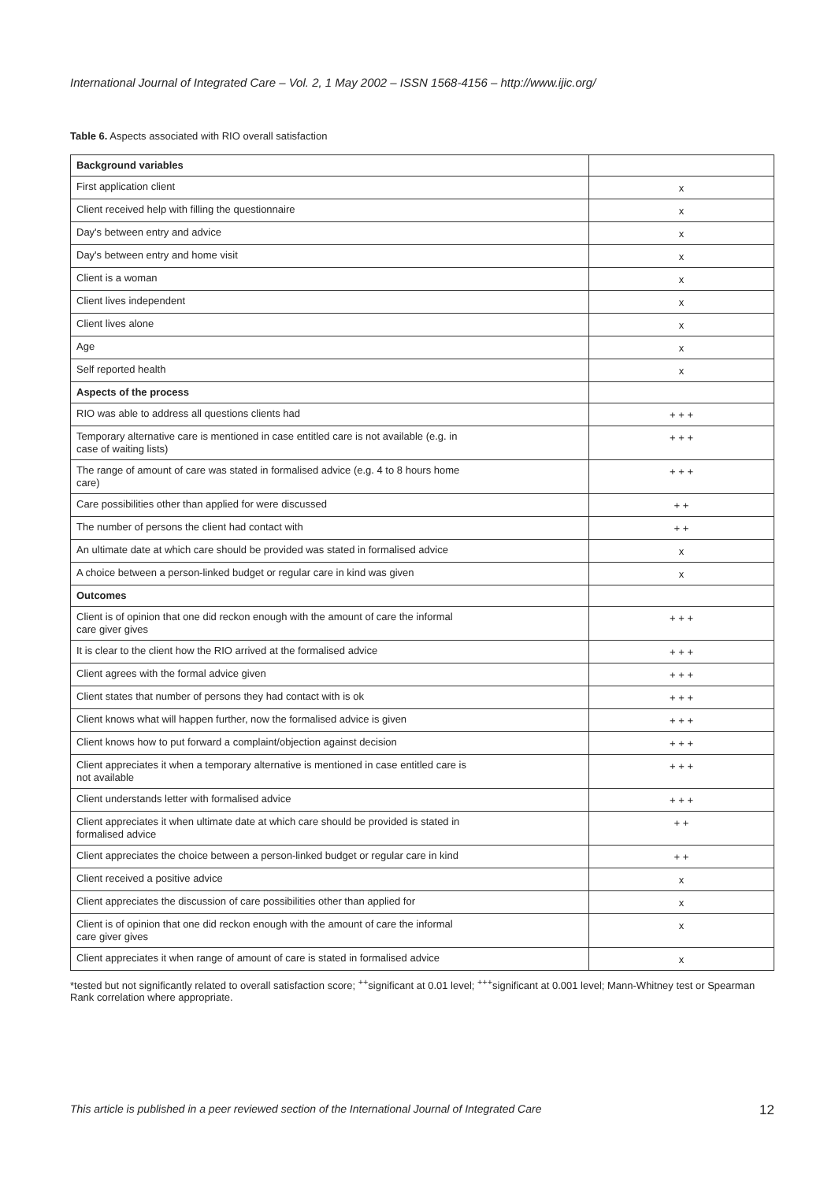International Journal of Integrated Care – Vol. 2, 1 May 2002 – ISSN 1568-4156 – http://www.ijic.org/
Table 6. Aspects associated with RIO overall satisfaction
| Background variables | |
| First application client | x |
| Client received help with filling the questionnaire | x |
| Day's between entry and advice | x |
| Day's between entry and home visit | x |
| Client is a woman | x |
| Client lives independent | x |
| Client lives alone | x |
| Age | x |
| Self reported health | x |
| Aspects of the process | |
| RIO was able to address all questions clients had | + + + |
| Temporary alternative care is mentioned in case entitled care is not available (e.g. in case of waiting lists) | + + + |
| The range of amount of care was stated in formalised advice (e.g. 4 to 8 hours home care) | + + + |
| Care possibilities other than applied for were discussed | + + |
| The number of persons the client had contact with | + + |
| An ultimate date at which care should be provided was stated in formalised advice | x |
| A choice between a person-linked budget or regular care in kind was given | x |
| Outcomes | |
| Client is of opinion that one did reckon enough with the amount of care the informal care giver gives | + + + |
| It is clear to the client how the RIO arrived at the formalised advice | + + + |
| Client agrees with the formal advice given | + + + |
| Client states that number of persons they had contact with is ok | + + + |
| Client knows what will happen further, now the formalised advice is given | + + + |
| Client knows how to put forward a complaint/objection against decision | + + + |
| Client appreciates it when a temporary alternative is mentioned in case entitled care is not available | + + + |
| Client understands letter with formalised advice | + + + |
| Client appreciates it when ultimate date at which care should be provided is stated in formalised advice | + + |
| Client appreciates the choice between a person-linked budget or regular care in kind | + + |
| Client received a positive advice | x |
| Client appreciates the discussion of care possibilities other than applied for | x |
| Client is of opinion that one did reckon enough with the amount of care the informal care giver gives | x |
| Client appreciates it when range of amount of care is stated in formalised advice | x |
*tested but not significantly related to overall satisfaction score; <sup>++</sup>significant at 0.01 level; <sup>+++</sup>significant at 0.001 level; Mann-Whitney test or Spearman Rank correlation where appropriate.
This article is published in a peer reviewed section of the International Journal of Integrated Care 12